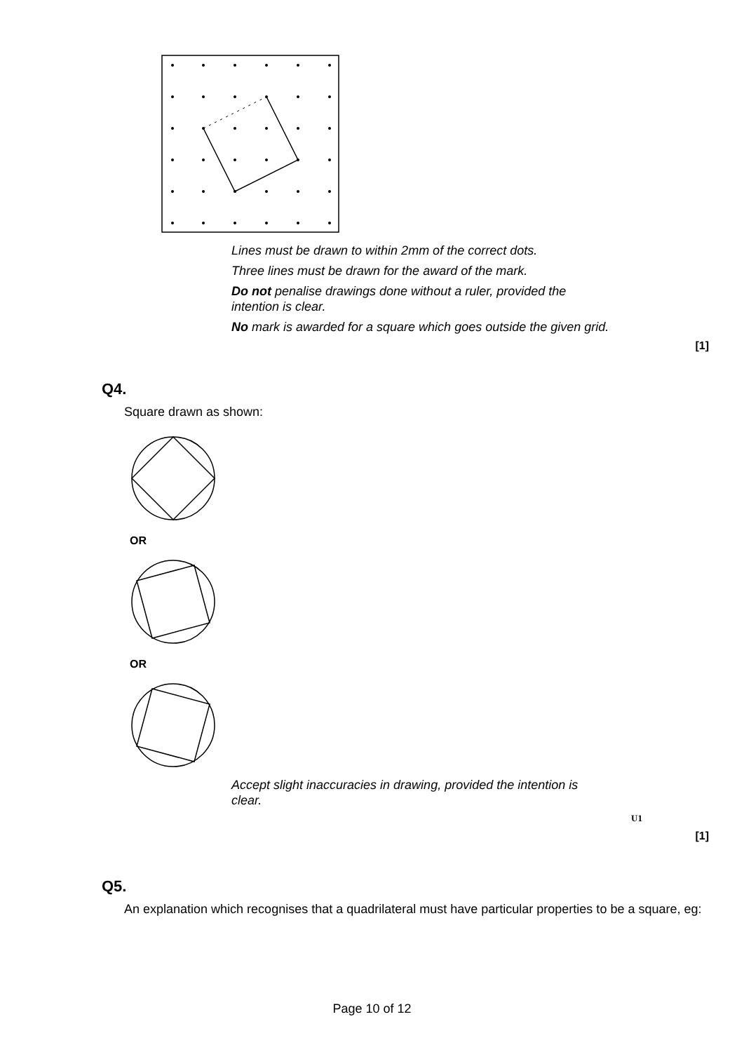Lines must be drawn to within 2mm of the correct dots.
Three lines must be drawn for the award of the mark.
Do not penalise drawings done without a ruler, provided the intention is clear.
No mark is awarded for a square which goes outside the given grid.
[1]
Q4.
Square drawn as shown:
OR
OR
Accept slight inaccuracies in drawing, provided the intention is clear.
U1
[1]
Q5.
An explanation which recognises that a quadrilateral must have particular properties to be a square, eg:
Page 10 of 12